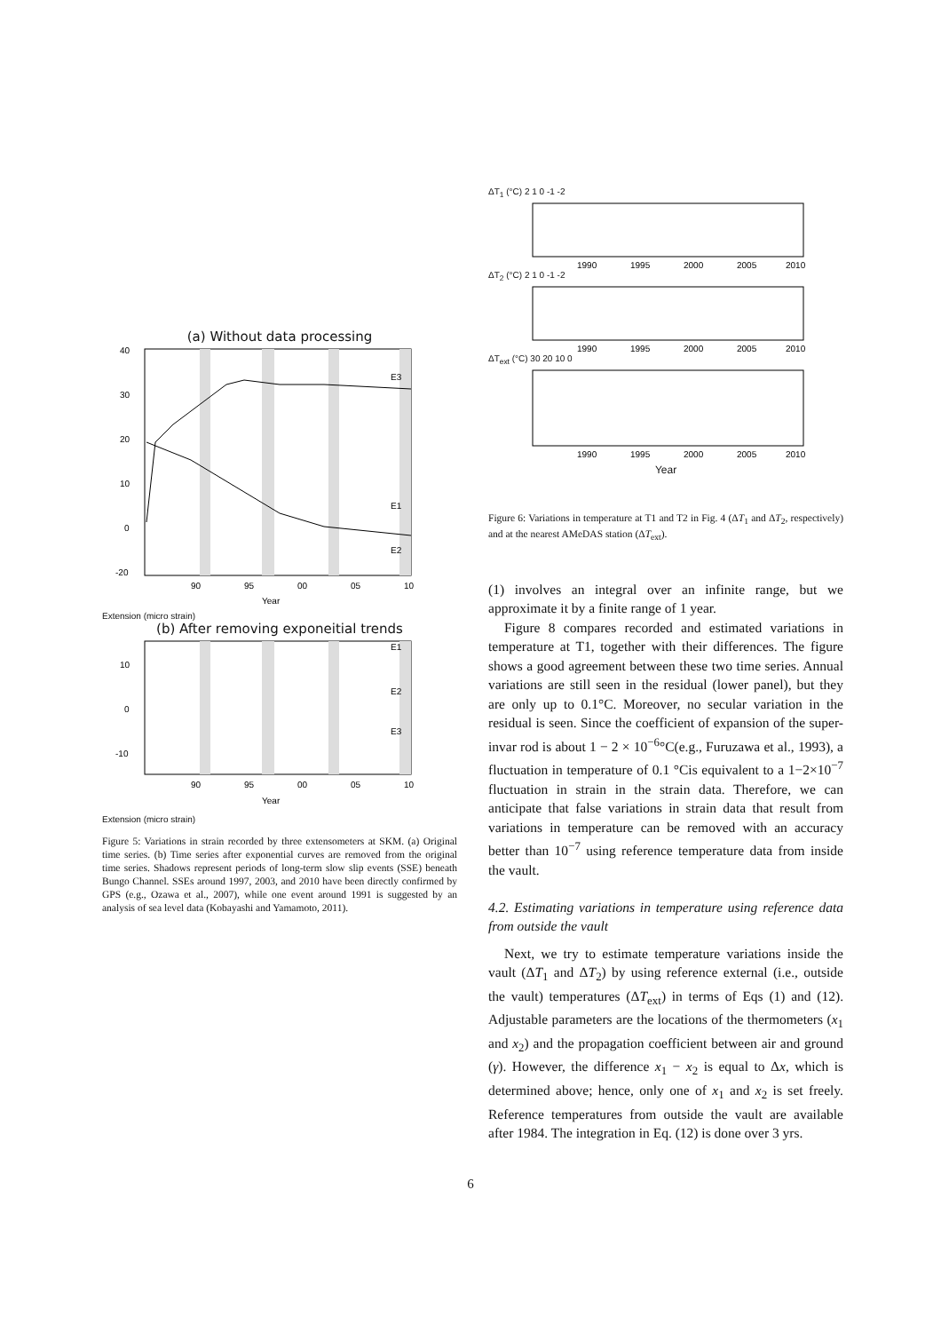(a) Without data processing
40
30
20
10
0
-20
E3
E1
E2
90
95
00
05
10
Year
Extension (micro strain)
(b) After removing exponeitial trends
10
0
-10
E1
E2
E3
90
95
00
05
10
Year
Extension (micro strain)
Figure 5: Variations in strain recorded by three extensometers at SKM. (a) Original time series. (b) Time series after exponential curves are removed from the original time series. Shadows represent periods of long-term slow slip events (SSE) beneath Bungo Channel. SSEs around 1997, 2003, and 2010 have been directly confirmed by GPS (e.g., Ozawa et al., 2007), while one event around 1991 is suggested by an analysis of sea level data (Kobayashi and Yamamoto, 2011).
ΔT<sub>1</sub> (°C) 2 1 0 -1 -2
1990
1995
2000
2005
2010
ΔT<sub>2</sub> (°C) 2 1 0 -1 -2
1990
1995
2000
2005
2010
ΔT<sub>ext</sub> (°C) 30 20 10 0
1990
1995
2000
2005
2010
Year
Figure 6: Variations in temperature at T1 and T2 in Fig. 4 (ΔT<sub>1</sub> and ΔT<sub>2</sub>, respectively) and at the nearest AMeDAS station (ΔT<sub>ext</sub>).
(1) involves an integral over an infinite range, but we approximate it by a finite range of 1 year.
Figure 8 compares recorded and estimated variations in temperature at T1, together with their differences. The figure shows a good agreement between these two time series. Annual variations are still seen in the residual (lower panel), but they are only up to 0.1°C. Moreover, no secular variation in the residual is seen. Since the coefficient of expansion of the super-invar rod is about 1 − 2 × 10<sup>−6</sup>°C(e.g., Furuzawa et al., 1993), a fluctuation in temperature of 0.1 °Cis equivalent to a 1−2×10<sup>−7</sup> fluctuation in strain in the strain data. Therefore, we can anticipate that false variations in strain data that result from variations in temperature can be removed with an accuracy better than 10<sup>−7</sup> using reference temperature data from inside the vault.
4.2. Estimating variations in temperature using reference data from outside the vault
Next, we try to estimate temperature variations inside the vault (ΔT<sub>1</sub> and ΔT<sub>2</sub>) by using reference external (i.e., outside the vault) temperatures (ΔT<sub>ext</sub>) in terms of Eqs (1) and (12). Adjustable parameters are the locations of the thermometers (x<sub>1</sub> and x<sub>2</sub>) and the propagation coefficient between air and ground (γ). However, the difference x<sub>1</sub> − x<sub>2</sub> is equal to Δx, which is determined above; hence, only one of x<sub>1</sub> and x<sub>2</sub> is set freely. Reference temperatures from outside the vault are available after 1984. The integration in Eq. (12) is done over 3 yrs.
6